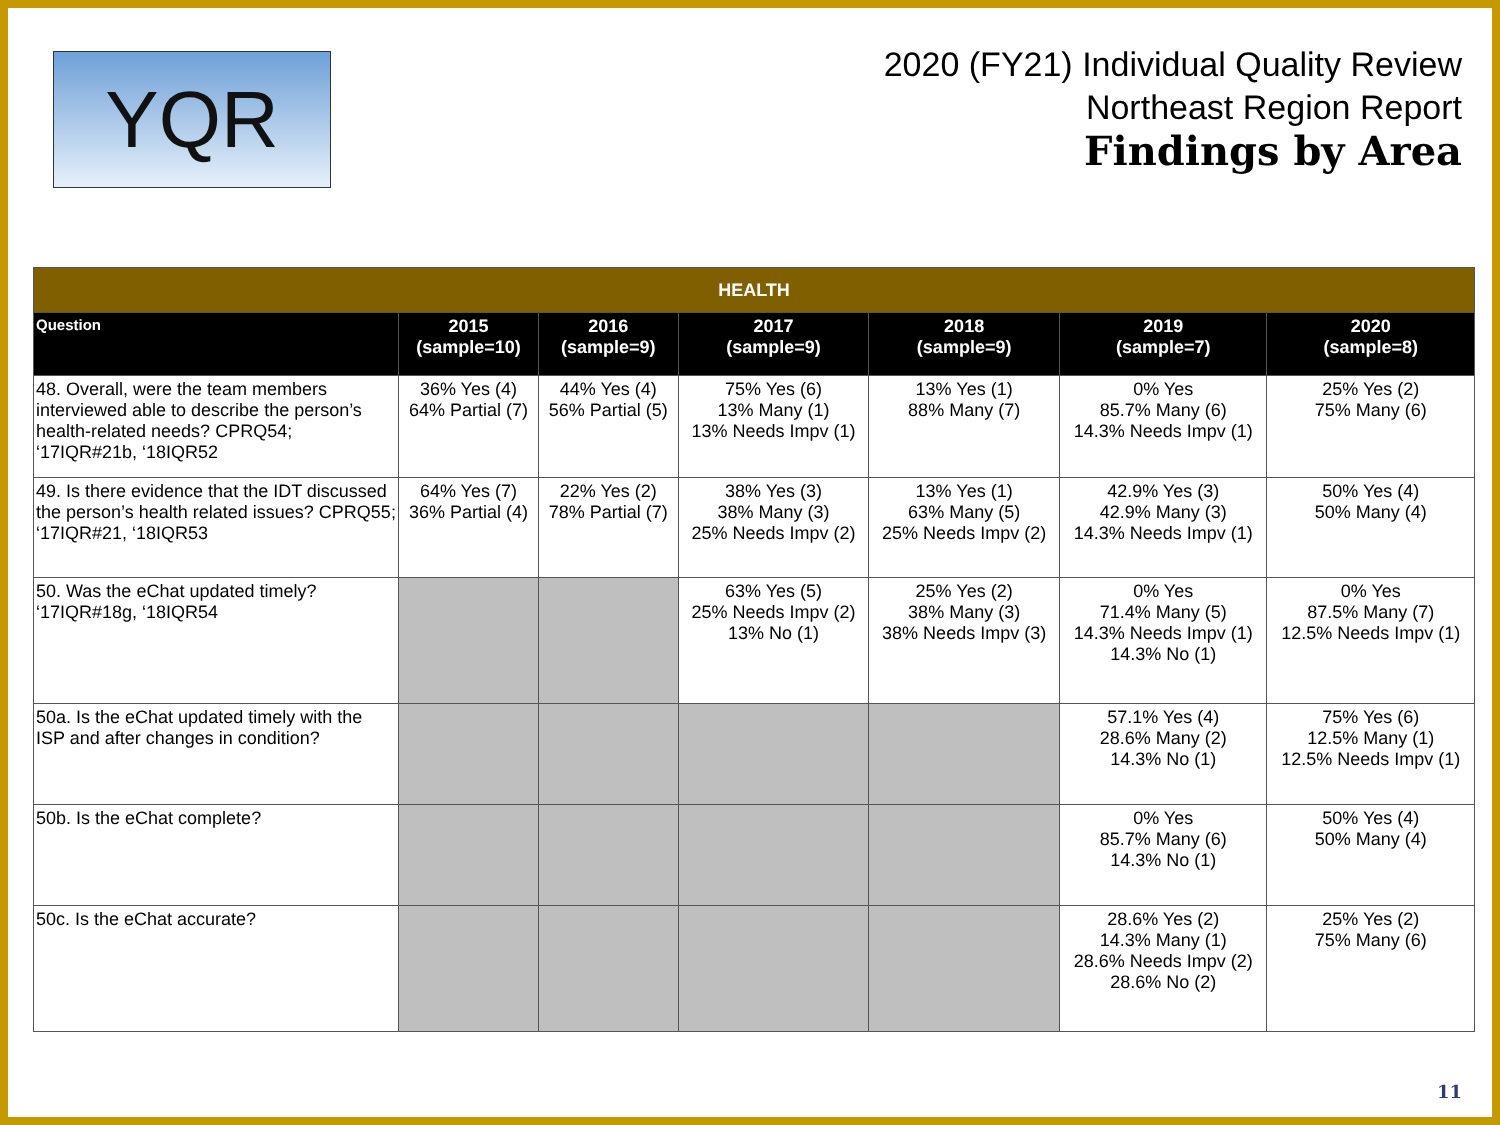YQR
2020 (FY21) Individual Quality Review
Northeast Region Report
Findings by Area
| HEALTH | | | | | | |
| --- | --- | --- | --- | --- | --- | --- |
| Question | 2015 (sample=10) | 2016 (sample=9) | 2017 (sample=9) | 2018 (sample=9) | 2019 (sample=7) | 2020 (sample=8) |
| 48. Overall, were the team members interviewed able to describe the person’s health-related needs? CPRQ54; ‘17IQR#21b, ‘18IQR52 | 36% Yes (4) 64% Partial (7) | 44% Yes (4) 56% Partial (5) | 75% Yes (6) 13% Many (1) 13% Needs Impv (1) | 13% Yes (1) 88% Many (7) | 0% Yes 85.7% Many (6) 14.3% Needs Impv (1) | 25% Yes (2) 75% Many (6) |
| 49. Is there evidence that the IDT discussed the person’s health related issues? CPRQ55; ‘17IQR#21, ‘18IQR53 | 64% Yes (7) 36% Partial (4) | 22% Yes (2) 78% Partial (7) | 38% Yes (3) 38% Many (3) 25% Needs Impv (2) | 13% Yes (1) 63% Many (5) 25% Needs Impv (2) | 42.9% Yes (3) 42.9% Many (3) 14.3% Needs Impv (1) | 50% Yes (4) 50% Many (4) |
| 50. Was the eChat updated timely? ‘17IQR#18g, ‘18IQR54 | | | 63% Yes (5) 25% Needs Impv (2) 13% No (1) | 25% Yes (2) 38% Many (3) 38% Needs Impv (3) | 0% Yes 71.4% Many (5) 14.3% Needs Impv (1) 14.3% No (1) | 0% Yes 87.5% Many (7) 12.5% Needs Impv (1) |
| 50a. Is the eChat updated timely with the ISP and after changes in condition? | | | | | 57.1% Yes (4) 28.6% Many (2) 14.3% No (1) | 75% Yes (6) 12.5% Many (1) 12.5% Needs Impv (1) |
| 50b. Is the eChat complete? | | | | | 0% Yes 85.7% Many (6) 14.3% No (1) | 50% Yes (4) 50% Many (4) |
| 50c. Is the eChat accurate? | | | | | 28.6% Yes (2) 14.3% Many (1) 28.6% Needs Impv (2) 28.6% No (2) | 25% Yes (2) 75% Many (6) |
11